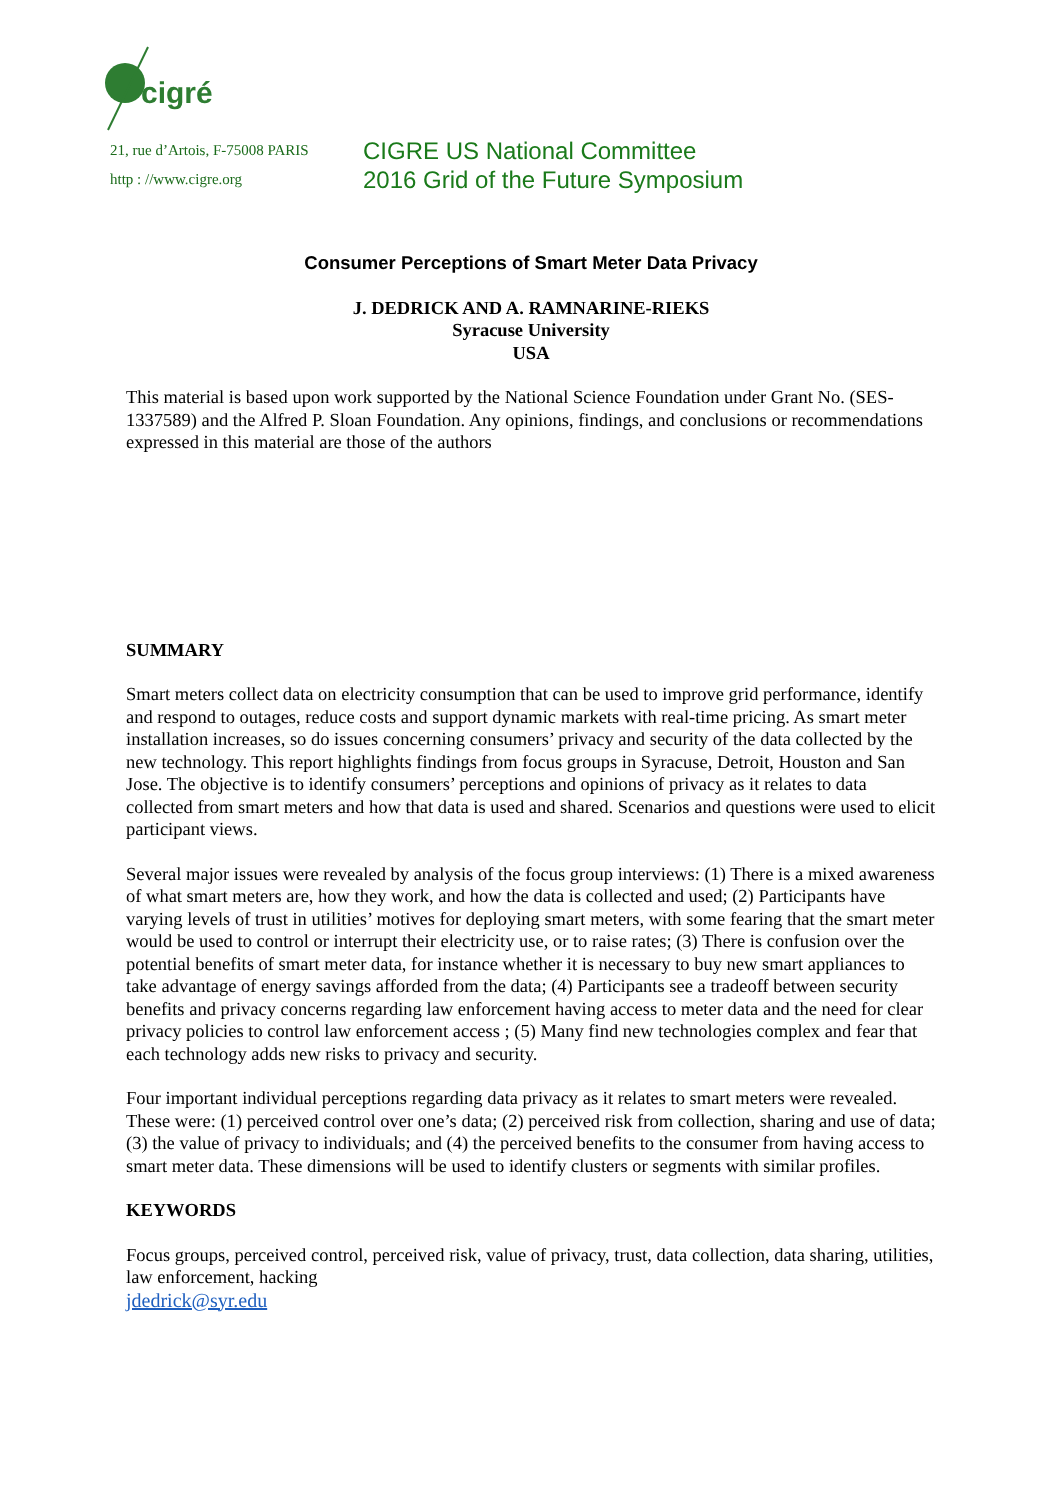cigré
21, rue d’Artois, F-75008 PARIS
http : //www.cigre.org
CIGRE US National Committee
2016 Grid of the Future Symposium
Consumer Perceptions of Smart Meter Data Privacy
J. DEDRICK AND A. RAMNARINE-RIEKS
Syracuse University
USA
This material is based upon work supported by the National Science Foundation under Grant No. (SES- 1337589) and the Alfred P. Sloan Foundation. Any opinions, findings, and conclusions or recommendations expressed in this material are those of the authors
SUMMARY
Smart meters collect data on electricity consumption that can be used to improve grid performance, identify and respond to outages, reduce costs and support dynamic markets with real-time pricing. As smart meter installation increases, so do issues concerning consumers’ privacy and security of the data collected by the new technology. This report highlights findings from focus groups in Syracuse, Detroit, Houston and San Jose. The objective is to identify consumers’ perceptions and opinions of privacy as it relates to data collected from smart meters and how that data is used and shared. Scenarios and questions were used to elicit participant views.
Several major issues were revealed by analysis of the focus group interviews: (1) There is a mixed awareness of what smart meters are, how they work, and how the data is collected and used; (2) Participants have varying levels of trust in utilities’ motives for deploying smart meters, with some fearing that the smart meter would be used to control or interrupt their electricity use, or to raise rates; (3) There is confusion over the potential benefits of smart meter data, for instance whether it is necessary to buy new smart appliances to take advantage of energy savings afforded from the data; (4) Participants see a tradeoff between security benefits and privacy concerns regarding law enforcement having access to meter data and the need for clear privacy policies to control law enforcement access ; (5) Many find new technologies complex and fear that each technology adds new risks to privacy and security.
Four important individual perceptions regarding data privacy as it relates to smart meters were revealed. These were: (1) perceived control over one’s data; (2) perceived risk from collection, sharing and use of data; (3) the value of privacy to individuals; and (4) the perceived benefits to the consumer from having access to smart meter data. These dimensions will be used to identify clusters or segments with similar profiles.
KEYWORDS
Focus groups, perceived control, perceived risk, value of privacy, trust, data collection, data sharing, utilities, law enforcement, hacking
jdedrick@syr.edu